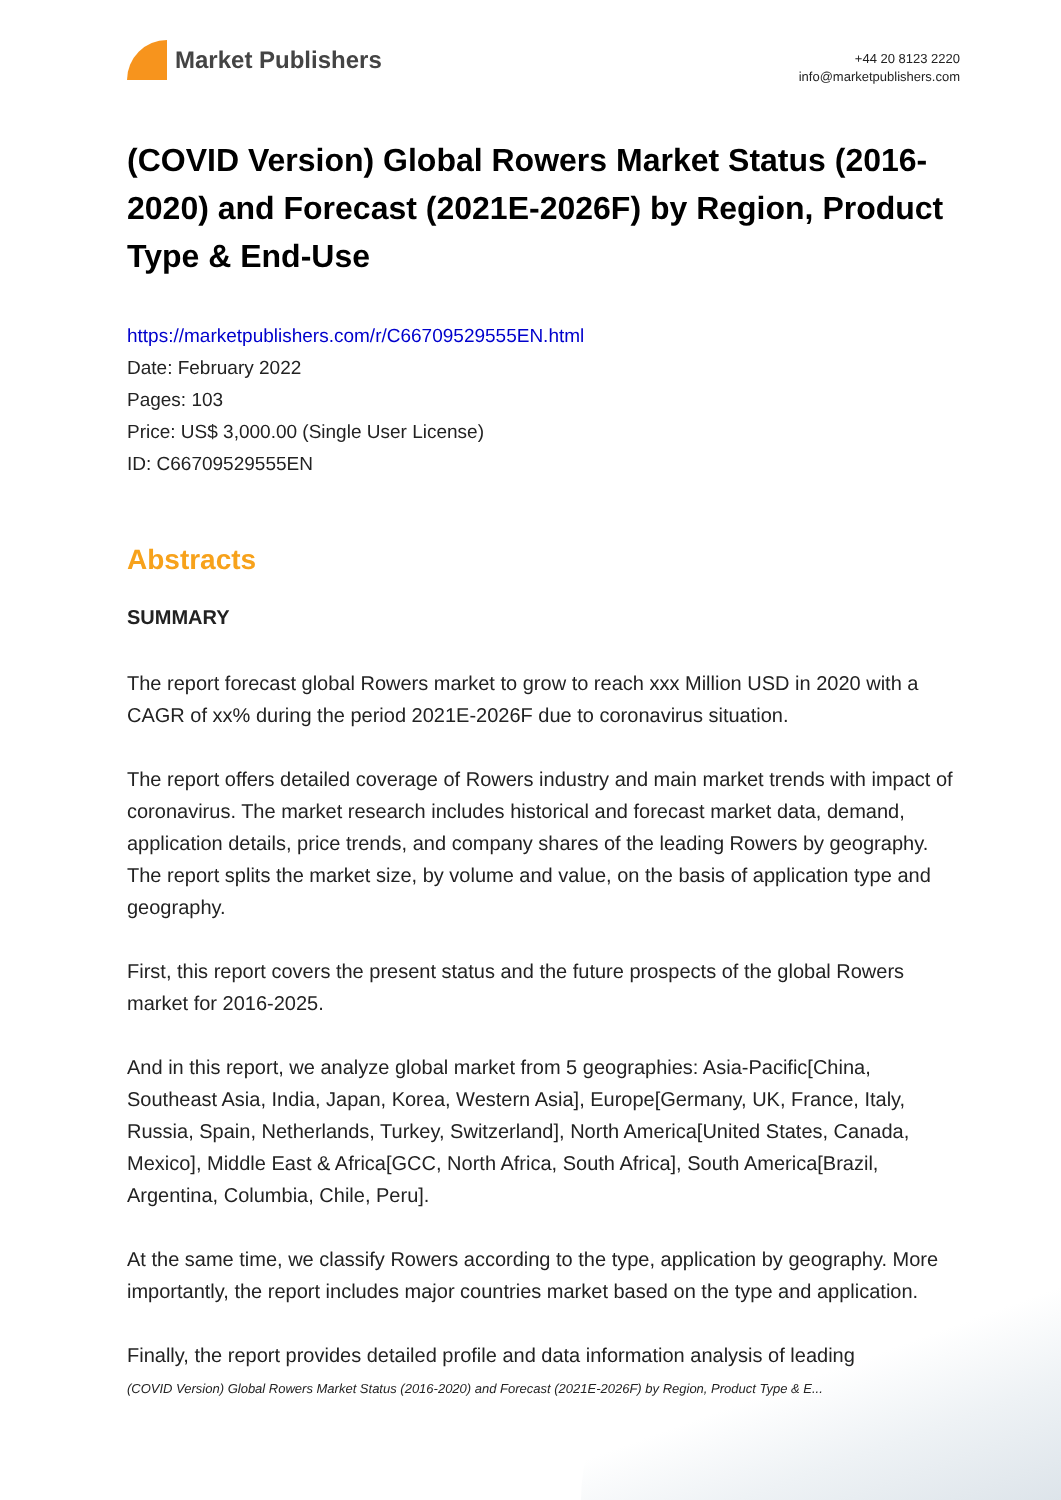Market Publishers
+44 20 8123 2220
info@marketpublishers.com
(COVID Version) Global Rowers Market Status (2016-2020) and Forecast (2021E-2026F) by Region, Product Type & End-Use
https://marketpublishers.com/r/C66709529555EN.html
Date: February 2022
Pages: 103
Price: US$ 3,000.00 (Single User License)
ID: C66709529555EN
Abstracts
SUMMARY
The report forecast global Rowers market to grow to reach xxx Million USD in 2020 with a CAGR of xx% during the period 2021E-2026F due to coronavirus situation.
The report offers detailed coverage of Rowers industry and main market trends with impact of coronavirus. The market research includes historical and forecast market data, demand, application details, price trends, and company shares of the leading Rowers by geography. The report splits the market size, by volume and value, on the basis of application type and geography.
First, this report covers the present status and the future prospects of the global Rowers market for 2016-2025.
And in this report, we analyze global market from 5 geographies: Asia-Pacific[China, Southeast Asia, India, Japan, Korea, Western Asia], Europe[Germany, UK, France, Italy, Russia, Spain, Netherlands, Turkey, Switzerland], North America[United States, Canada, Mexico], Middle East & Africa[GCC, North Africa, South Africa], South America[Brazil, Argentina, Columbia, Chile, Peru].
At the same time, we classify Rowers according to the type, application by geography. More importantly, the report includes major countries market based on the type and application.
Finally, the report provides detailed profile and data information analysis of leading
(COVID Version) Global Rowers Market Status (2016-2020) and Forecast (2021E-2026F) by Region, Product Type & E...